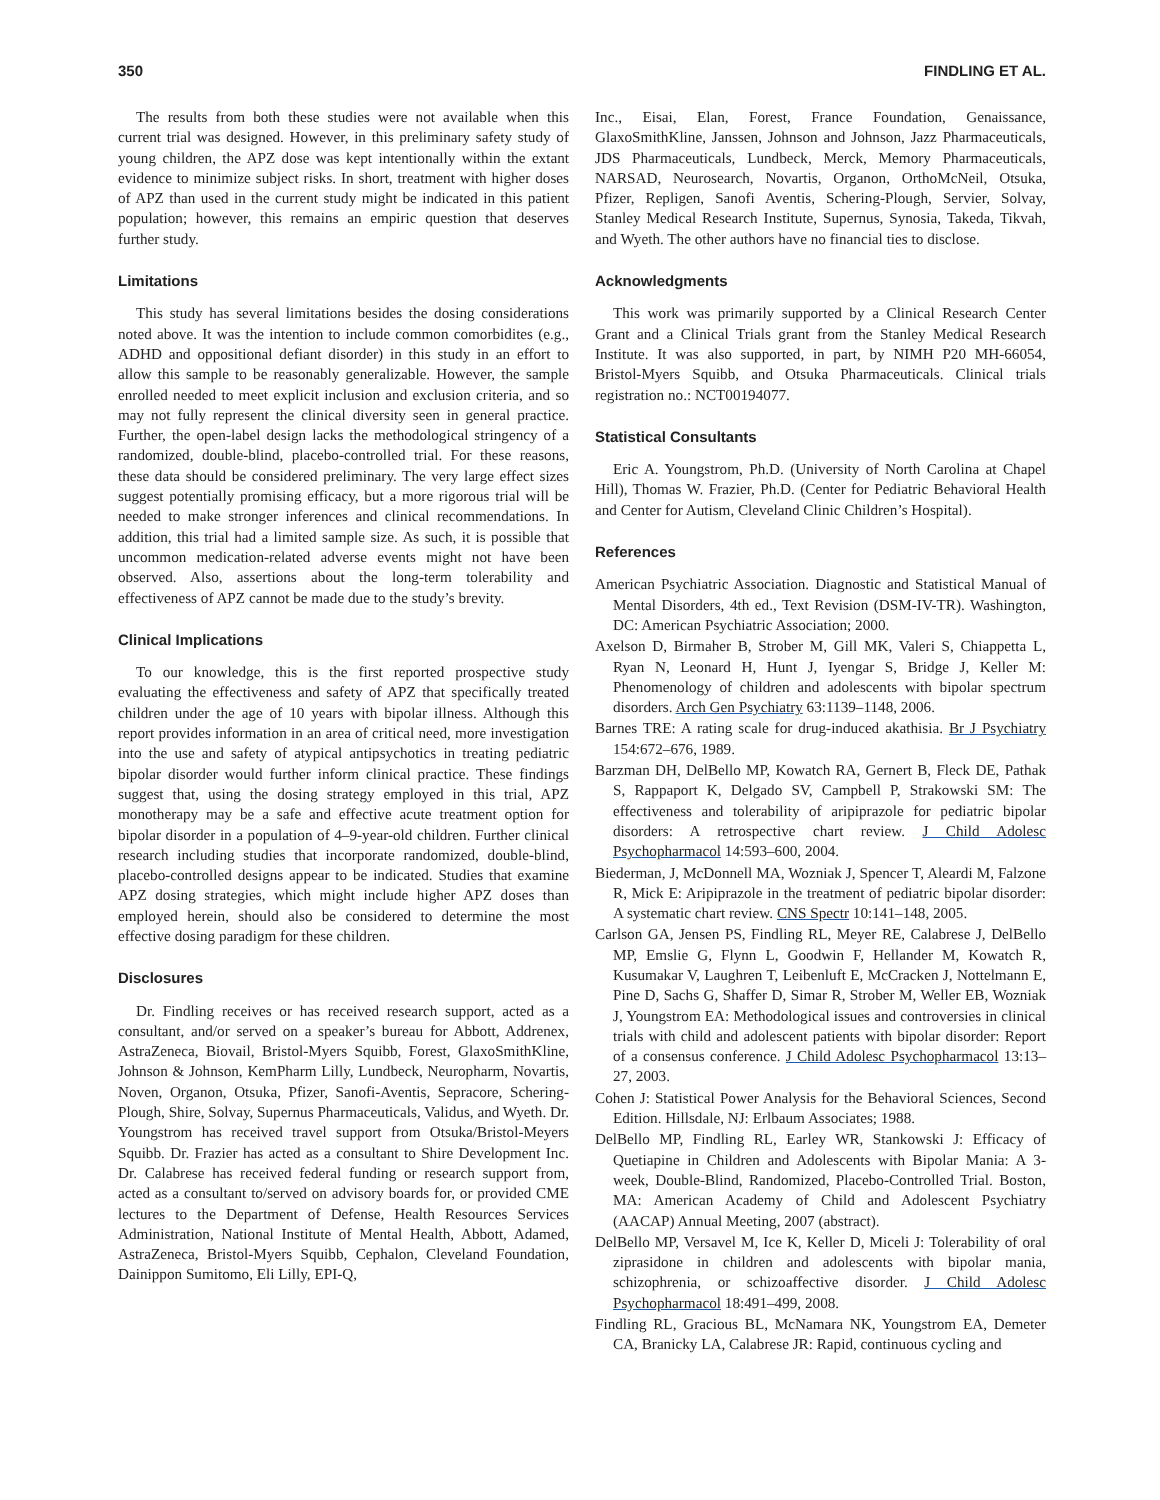350 FINDLING ET AL.
The results from both these studies were not available when this current trial was designed. However, in this preliminary safety study of young children, the APZ dose was kept intentionally within the extant evidence to minimize subject risks. In short, treatment with higher doses of APZ than used in the current study might be indicated in this patient population; however, this remains an empiric question that deserves further study.
Limitations
This study has several limitations besides the dosing considerations noted above. It was the intention to include common comorbidites (e.g., ADHD and oppositional defiant disorder) in this study in an effort to allow this sample to be reasonably generalizable. However, the sample enrolled needed to meet explicit inclusion and exclusion criteria, and so may not fully represent the clinical diversity seen in general practice. Further, the open-label design lacks the methodological stringency of a randomized, double-blind, placebo-controlled trial. For these reasons, these data should be considered preliminary. The very large effect sizes suggest potentially promising efficacy, but a more rigorous trial will be needed to make stronger inferences and clinical recommendations. In addition, this trial had a limited sample size. As such, it is possible that uncommon medication-related adverse events might not have been observed. Also, assertions about the long-term tolerability and effectiveness of APZ cannot be made due to the study’s brevity.
Clinical Implications
To our knowledge, this is the first reported prospective study evaluating the effectiveness and safety of APZ that specifically treated children under the age of 10 years with bipolar illness. Although this report provides information in an area of critical need, more investigation into the use and safety of atypical antipsychotics in treating pediatric bipolar disorder would further inform clinical practice. These findings suggest that, using the dosing strategy employed in this trial, APZ monotherapy may be a safe and effective acute treatment option for bipolar disorder in a population of 4–9-year-old children. Further clinical research including studies that incorporate randomized, double-blind, placebo-controlled designs appear to be indicated. Studies that examine APZ dosing strategies, which might include higher APZ doses than employed herein, should also be considered to determine the most effective dosing paradigm for these children.
Disclosures
Dr. Findling receives or has received research support, acted as a consultant, and/or served on a speaker’s bureau for Abbott, Addrenex, AstraZeneca, Biovail, Bristol-Myers Squibb, Forest, GlaxoSmithKline, Johnson & Johnson, KemPharm Lilly, Lundbeck, Neuropharm, Novartis, Noven, Organon, Otsuka, Pfizer, Sanofi-Aventis, Sepracore, Schering-Plough, Shire, Solvay, Supernus Pharmaceuticals, Validus, and Wyeth. Dr. Youngstrom has received travel support from Otsuka/Bristol-Meyers Squibb. Dr. Frazier has acted as a consultant to Shire Development Inc. Dr. Calabrese has received federal funding or research support from, acted as a consultant to/served on advisory boards for, or provided CME lectures to the Department of Defense, Health Resources Services Administration, National Institute of Mental Health, Abbott, Adamed, AstraZeneca, Bristol-Myers Squibb, Cephalon, Cleveland Foundation, Dainippon Sumitomo, Eli Lilly, EPI-Q,
Inc., Eisai, Elan, Forest, France Foundation, Genaissance, GlaxoSmithKline, Janssen, Johnson and Johnson, Jazz Pharmaceuticals, JDS Pharmaceuticals, Lundbeck, Merck, Memory Pharmaceuticals, NARSAD, Neurosearch, Novartis, Organon, OrthoMcNeil, Otsuka, Pfizer, Repligen, Sanofi Aventis, Schering-Plough, Servier, Solvay, Stanley Medical Research Institute, Supernus, Synosia, Takeda, Tikvah, and Wyeth. The other authors have no financial ties to disclose.
Acknowledgments
This work was primarily supported by a Clinical Research Center Grant and a Clinical Trials grant from the Stanley Medical Research Institute. It was also supported, in part, by NIMH P20 MH-66054, Bristol-Myers Squibb, and Otsuka Pharmaceuticals. Clinical trials registration no.: NCT00194077.
Statistical Consultants
Eric A. Youngstrom, Ph.D. (University of North Carolina at Chapel Hill), Thomas W. Frazier, Ph.D. (Center for Pediatric Behavioral Health and Center for Autism, Cleveland Clinic Children’s Hospital).
References
American Psychiatric Association. Diagnostic and Statistical Manual of Mental Disorders, 4th ed., Text Revision (DSM-IV-TR). Washington, DC: American Psychiatric Association; 2000.
Axelson D, Birmaher B, Strober M, Gill MK, Valeri S, Chiappetta L, Ryan N, Leonard H, Hunt J, Iyengar S, Bridge J, Keller M: Phenomenology of children and adolescents with bipolar spectrum disorders. Arch Gen Psychiatry 63:1139–1148, 2006.
Barnes TRE: A rating scale for drug-induced akathisia. Br J Psychiatry 154:672–676, 1989.
Barzman DH, DelBello MP, Kowatch RA, Gernert B, Fleck DE, Pathak S, Rappaport K, Delgado SV, Campbell P, Strakowski SM: The effectiveness and tolerability of aripiprazole for pediatric bipolar disorders: A retrospective chart review. J Child Adolesc Psychopharmacol 14:593–600, 2004.
Biederman, J, McDonnell MA, Wozniak J, Spencer T, Aleardi M, Falzone R, Mick E: Aripiprazole in the treatment of pediatric bipolar disorder: A systematic chart review. CNS Spectr 10:141–148, 2005.
Carlson GA, Jensen PS, Findling RL, Meyer RE, Calabrese J, DelBello MP, Emslie G, Flynn L, Goodwin F, Hellander M, Kowatch R, Kusumakar V, Laughren T, Leibenluft E, McCracken J, Nottelmann E, Pine D, Sachs G, Shaffer D, Simar R, Strober M, Weller EB, Wozniak J, Youngstrom EA: Methodological issues and controversies in clinical trials with child and adolescent patients with bipolar disorder: Report of a consensus conference. J Child Adolesc Psychopharmacol 13:13–27, 2003.
Cohen J: Statistical Power Analysis for the Behavioral Sciences, Second Edition. Hillsdale, NJ: Erlbaum Associates; 1988.
DelBello MP, Findling RL, Earley WR, Stankowski J: Efficacy of Quetiapine in Children and Adolescents with Bipolar Mania: A 3-week, Double-Blind, Randomized, Placebo-Controlled Trial. Boston, MA: American Academy of Child and Adolescent Psychiatry (AACAP) Annual Meeting, 2007 (abstract).
DelBello MP, Versavel M, Ice K, Keller D, Miceli J: Tolerability of oral ziprasidone in children and adolescents with bipolar mania, schizophrenia, or schizoaffective disorder. J Child Adolesc Psychopharmacol 18:491–499, 2008.
Findling RL, Gracious BL, McNamara NK, Youngstrom EA, Demeter CA, Branicky LA, Calabrese JR: Rapid, continuous cycling and